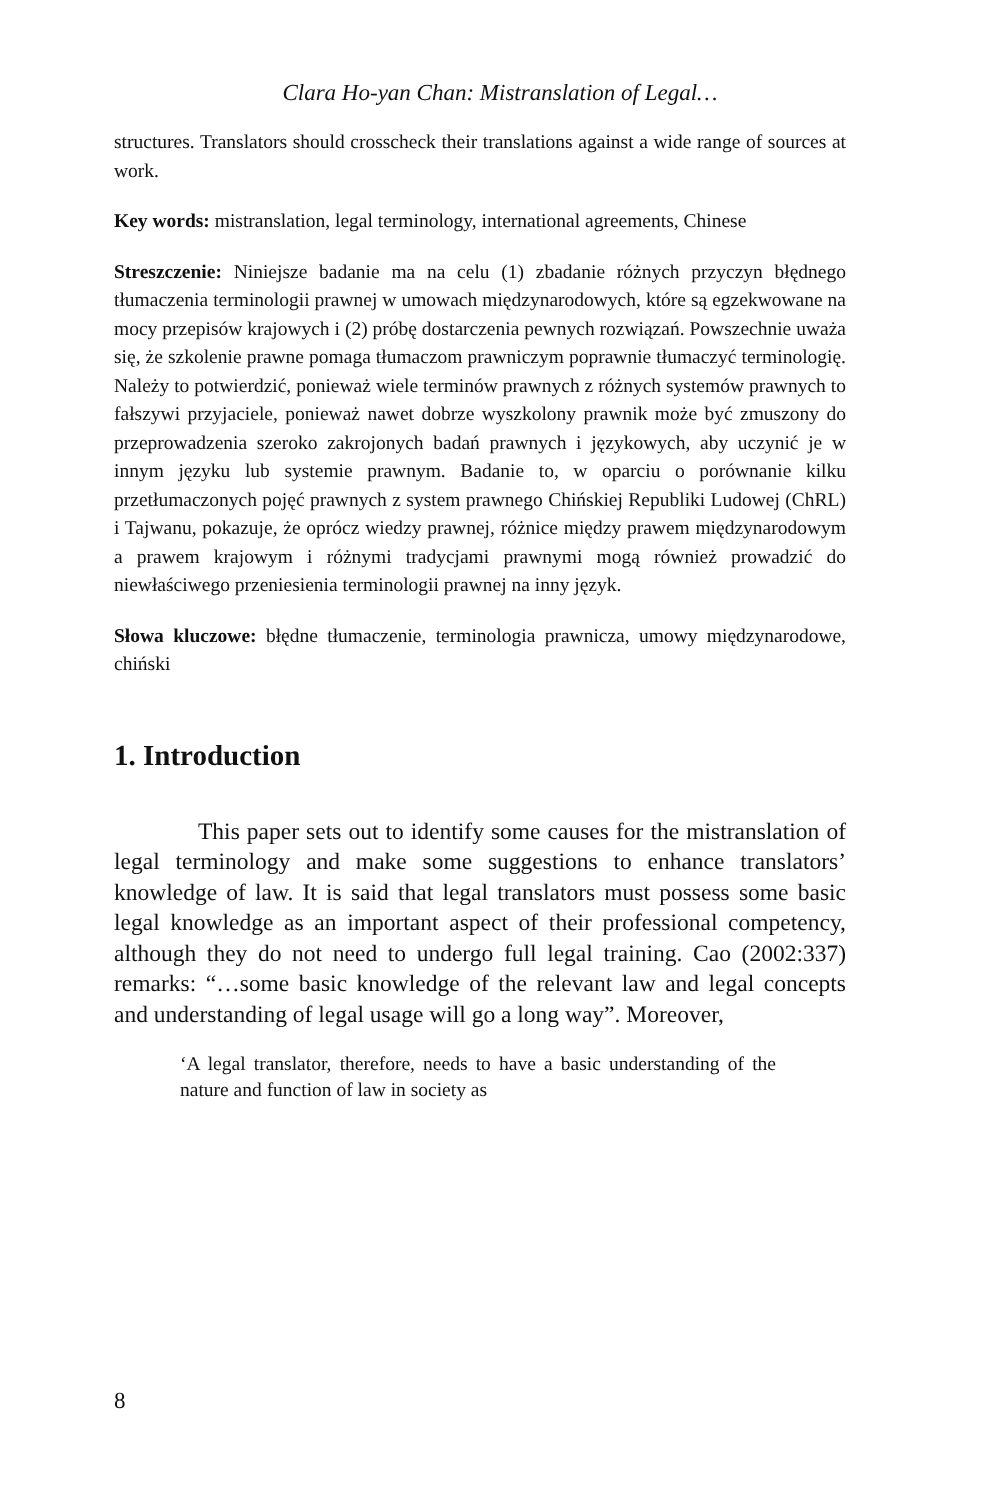Clara Ho-yan Chan: Mistranslation of Legal…
structures. Translators should crosscheck their translations against a wide range of sources at work.
Key words: mistranslation, legal terminology, international agreements, Chinese
Streszczenie: Niniejsze badanie ma na celu (1) zbadanie różnych przyczyn błędnego tłumaczenia terminologii prawnej w umowach międzynarodowych, które są egzekwowane na mocy przepisów krajowych i (2) próbę dostarczenia pewnych rozwiązań. Powszechnie uważa się, że szkolenie prawne pomaga tłumaczom prawniczym poprawnie tłumaczyć terminologię. Należy to potwierdzić, ponieważ wiele terminów prawnych z różnych systemów prawnych to fałszywi przyjaciele, ponieważ nawet dobrze wyszkolony prawnik może być zmuszony do przeprowadzenia szeroko zakrojonych badań prawnych i językowych, aby uczynić je w innym języku lub systemie prawnym. Badanie to, w oparciu o porównanie kilku przetłumaczonych pojęć prawnych z system prawnego Chińskiej Republiki Ludowej (ChRL) i Tajwanu, pokazuje, że oprócz wiedzy prawnej, różnice między prawem międzynarodowym a prawem krajowym i różnymi tradycjami prawnymi mogą również prowadzić do niewłaściwego przeniesienia terminologii prawnej na inny język.
Słowa kluczowe: błędne tłumaczenie, terminologia prawnicza, umowy międzynarodowe, chiński
1. Introduction
This paper sets out to identify some causes for the mistranslation of legal terminology and make some suggestions to enhance translators’ knowledge of law. It is said that legal translators must possess some basic legal knowledge as an important aspect of their professional competency, although they do not need to undergo full legal training. Cao (2002:337) remarks: “…some basic knowledge of the relevant law and legal concepts and understanding of legal usage will go a long way”. Moreover,
‘A legal translator, therefore, needs to have a basic understanding of the nature and function of law in society as
8